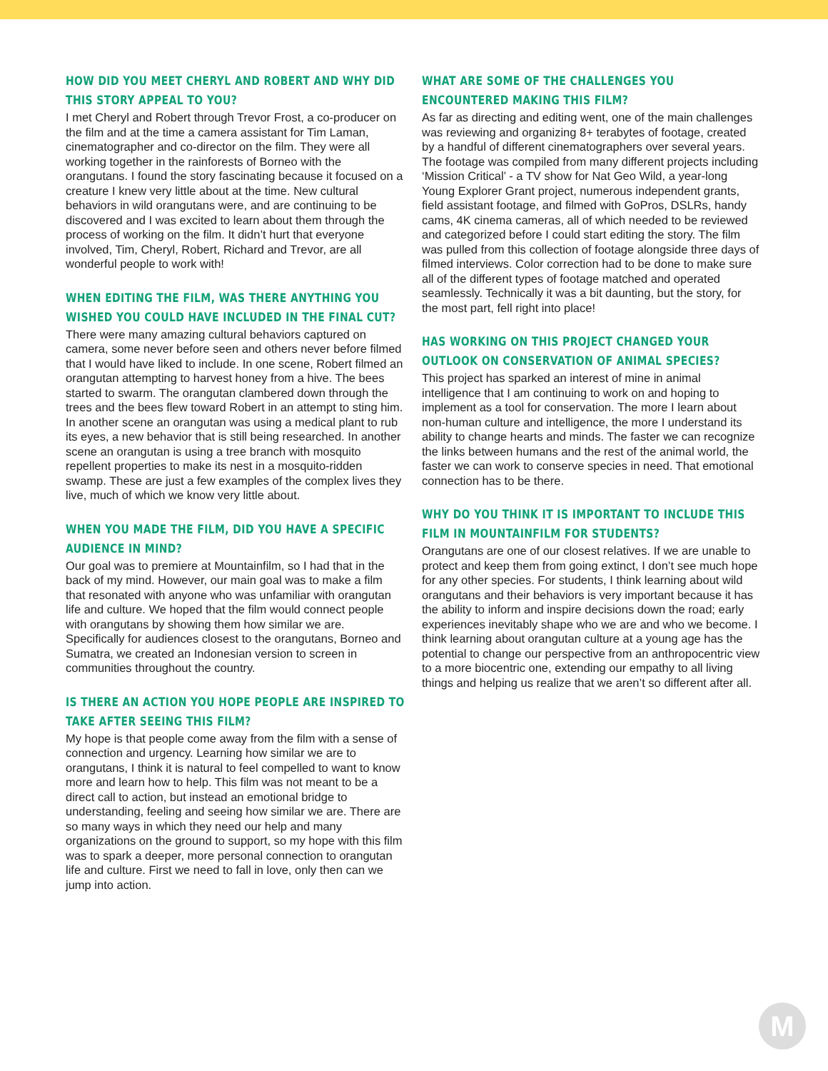HOW DID YOU MEET CHERYL AND ROBERT AND WHY DID THIS STORY APPEAL TO YOU?
I met Cheryl and Robert through Trevor Frost, a co-producer on the film and at the time a camera assistant for Tim Laman, cinematographer and co-director on the film. They were all working together in the rainforests of Borneo with the orangutans. I found the story fascinating because it focused on a creature I knew very little about at the time. New cultural behaviors in wild orangutans were, and are continuing to be discovered and I was excited to learn about them through the process of working on the film. It didn’t hurt that everyone involved, Tim, Cheryl, Robert, Richard and Trevor, are all wonderful people to work with!
WHEN EDITING THE FILM, WAS THERE ANYTHING YOU WISHED YOU COULD HAVE INCLUDED IN THE FINAL CUT?
There were many amazing cultural behaviors captured on camera, some never before seen and others never before filmed that I would have liked to include. In one scene, Robert filmed an orangutan attempting to harvest honey from a hive. The bees started to swarm. The orangutan clambered down through the trees and the bees flew toward Robert in an attempt to sting him. In another scene an orangutan was using a medical plant to rub its eyes, a new behavior that is still being researched. In another scene an orangutan is using a tree branch with mosquito repellent properties to make its nest in a mosquito-ridden swamp. These are just a few examples of the complex lives they live, much of which we know very little about.
WHEN YOU MADE THE FILM, DID YOU HAVE A SPECIFIC AUDIENCE IN MIND?
Our goal was to premiere at Mountainfilm, so I had that in the back of my mind. However, our main goal was to make a film that resonated with anyone who was unfamiliar with orangutan life and culture. We hoped that the film would connect people with orangutans by showing them how similar we are. Specifically for audiences closest to the orangutans, Borneo and Sumatra, we created an Indonesian version to screen in communities throughout the country.
IS THERE AN ACTION YOU HOPE PEOPLE ARE INSPIRED TO TAKE AFTER SEEING THIS FILM?
My hope is that people come away from the film with a sense of connection and urgency. Learning how similar we are to orangutans, I think it is natural to feel compelled to want to know more and learn how to help. This film was not meant to be a direct call to action, but instead an emotional bridge to understanding, feeling and seeing how similar we are. There are so many ways in which they need our help and many organizations on the ground to support, so my hope with this film was to spark a deeper, more personal connection to orangutan life and culture. First we need to fall in love, only then can we jump into action.
WHAT ARE SOME OF THE CHALLENGES YOU ENCOUNTERED MAKING THIS FILM?
As far as directing and editing went, one of the main challenges was reviewing and organizing 8+ terabytes of footage, created by a handful of different cinematographers over several years. The footage was compiled from many different projects including ‘Mission Critical’ - a TV show for Nat Geo Wild, a year-long Young Explorer Grant project, numerous independent grants, field assistant footage, and filmed with GoPros, DSLRs, handy cams, 4K cinema cameras, all of which needed to be reviewed and categorized before I could start editing the story. The film was pulled from this collection of footage alongside three days of filmed interviews. Color correction had to be done to make sure all of the different types of footage matched and operated seamlessly. Technically it was a bit daunting, but the story, for the most part, fell right into place!
HAS WORKING ON THIS PROJECT CHANGED YOUR OUTLOOK ON CONSERVATION OF ANIMAL SPECIES?
This project has sparked an interest of mine in animal intelligence that I am continuing to work on and hoping to implement as a tool for conservation. The more I learn about non-human culture and intelligence, the more I understand its ability to change hearts and minds. The faster we can recognize the links between humans and the rest of the animal world, the faster we can work to conserve species in need. That emotional connection has to be there.
WHY DO YOU THINK IT IS IMPORTANT TO INCLUDE THIS FILM IN MOUNTAINFILM FOR STUDENTS?
Orangutans are one of our closest relatives. If we are unable to protect and keep them from going extinct, I don’t see much hope for any other species. For students, I think learning about wild orangutans and their behaviors is very important because it has the ability to inform and inspire decisions down the road; early experiences inevitably shape who we are and who we become. I think learning about orangutan culture at a young age has the potential to change our perspective from an anthropocentric view to a more biocentric one, extending our empathy to all living things and helping us realize that we aren’t so different after all.
M